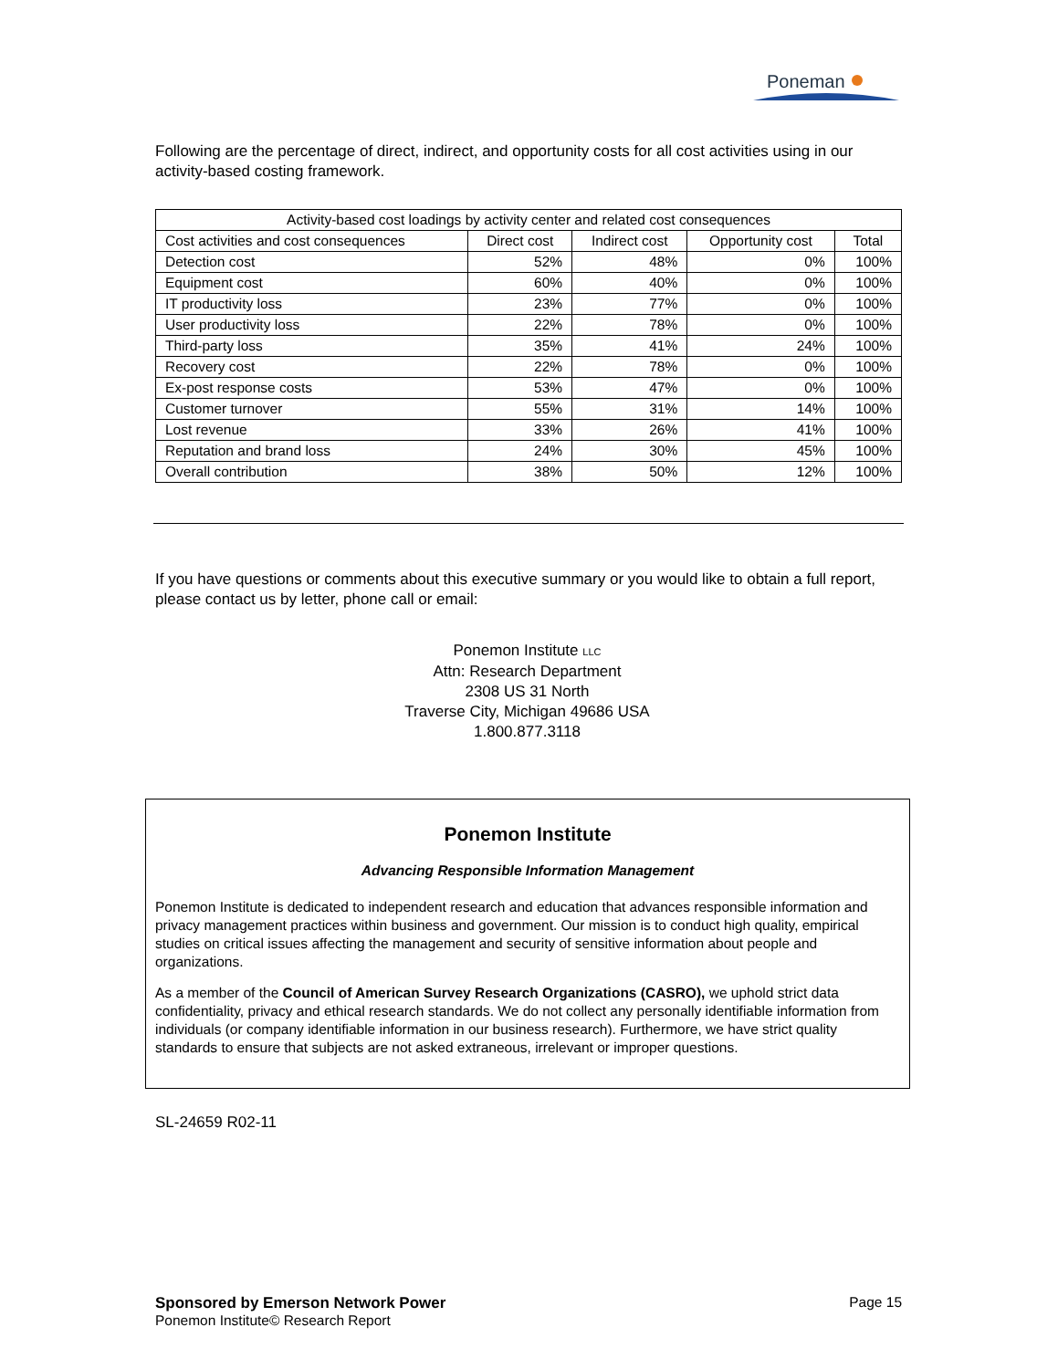Poneman
Following are the percentage of direct, indirect, and opportunity costs for all cost activities using in our activity-based costing framework.
| Activity-based cost loadings by activity center and related cost consequences | | | | |
| --- | --- | --- | --- | --- |
| Cost activities and cost consequences | Direct cost | Indirect cost | Opportunity cost | Total |
| Detection cost | 52% | 48% | 0% | 100% |
| Equipment cost | 60% | 40% | 0% | 100% |
| IT productivity loss | 23% | 77% | 0% | 100% |
| User productivity loss | 22% | 78% | 0% | 100% |
| Third-party loss | 35% | 41% | 24% | 100% |
| Recovery cost | 22% | 78% | 0% | 100% |
| Ex-post response costs | 53% | 47% | 0% | 100% |
| Customer turnover | 55% | 31% | 14% | 100% |
| Lost revenue | 33% | 26% | 41% | 100% |
| Reputation and brand loss | 24% | 30% | 45% | 100% |
| Overall contribution | 38% | 50% | 12% | 100% |
If you have questions or comments about this executive summary or you would like to obtain a full report, please contact us by letter, phone call or email:
Ponemon Institute LLC
Attn: Research Department
2308 US 31 North
Traverse City, Michigan 49686 USA
1.800.877.3118
Ponemon Institute
Advancing Responsible Information Management
Ponemon Institute is dedicated to independent research and education that advances responsible information and privacy management practices within business and government. Our mission is to conduct high quality, empirical studies on critical issues affecting the management and security of sensitive information about people and organizations.
As a member of the Council of American Survey Research Organizations (CASRO), we uphold strict data confidentiality, privacy and ethical research standards. We do not collect any personally identifiable information from individuals (or company identifiable information in our business research). Furthermore, we have strict quality standards to ensure that subjects are not asked extraneous, irrelevant or improper questions.
SL-24659 R02-11
Sponsored by Emerson Network Power Page 15
Ponemon Institute© Research Report